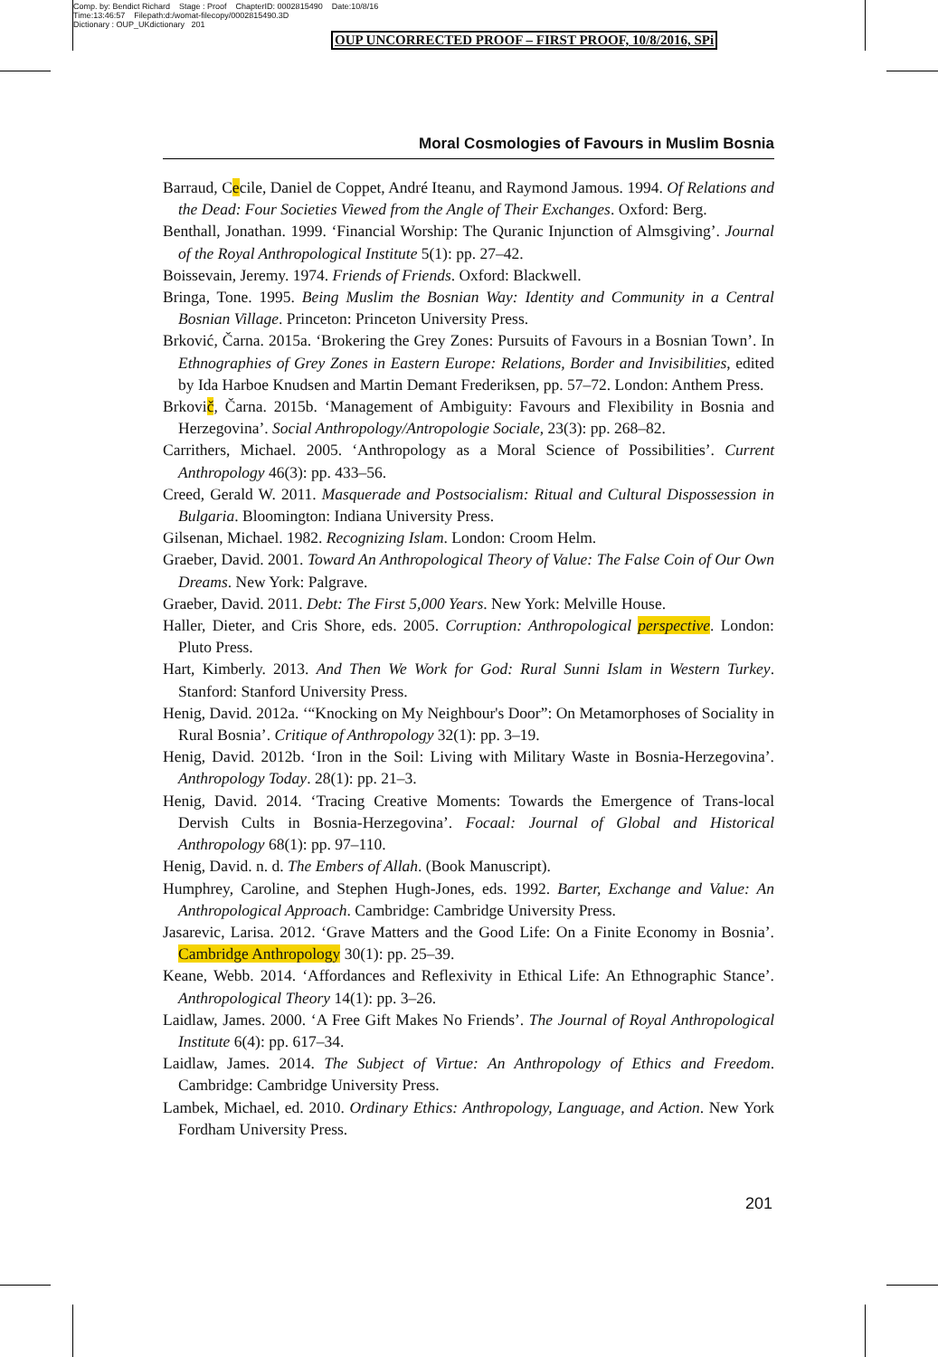Comp. by: Bendict Richard Stage : Proof ChapterID: 0002815490 Date:10/8/16
Time:13:46:57 Filepath:d:/womat-filecopy/0002815490.3D
Dictionary : OUP_UKdictionary 201
OUP UNCORRECTED PROOF – FIRST PROOF, 10/8/2016, SPi
Moral Cosmologies of Favours in Muslim Bosnia
Barraud, Cecile, Daniel de Coppet, André Iteanu, and Raymond Jamous. 1994. Of Relations and the Dead: Four Societies Viewed from the Angle of Their Exchanges. Oxford: Berg.
Benthall, Jonathan. 1999. ‘Financial Worship: The Quranic Injunction of Almsgiving’. Journal of the Royal Anthropological Institute 5(1): pp. 27–42.
Boissevain, Jeremy. 1974. Friends of Friends. Oxford: Blackwell.
Bringa, Tone. 1995. Being Muslim the Bosnian Way: Identity and Community in a Central Bosnian Village. Princeton: Princeton University Press.
Brković, Čarna. 2015a. ‘Brokering the Grey Zones: Pursuits of Favours in a Bosnian Town’. In Ethnographies of Grey Zones in Eastern Europe: Relations, Border and Invisibilities, edited by Ida Harboe Knudsen and Martin Demant Frederiksen, pp. 57–72. London: Anthem Press.
Brkovič, Čarna. 2015b. ‘Management of Ambiguity: Favours and Flexibility in Bosnia and Herzegovina’. Social Anthropology/Antropologie Sociale, 23(3): pp. 268–82.
Carrithers, Michael. 2005. ‘Anthropology as a Moral Science of Possibilities’. Current Anthropology 46(3): pp. 433–56.
Creed, Gerald W. 2011. Masquerade and Postsocialism: Ritual and Cultural Dispossession in Bulgaria. Bloomington: Indiana University Press.
Gilsenan, Michael. 1982. Recognizing Islam. London: Croom Helm.
Graeber, David. 2001. Toward An Anthropological Theory of Value: The False Coin of Our Own Dreams. New York: Palgrave.
Graeber, David. 2011. Debt: The First 5,000 Years. New York: Melville House.
Haller, Dieter, and Cris Shore, eds. 2005. Corruption: Anthropological perspective. London: Pluto Press.
Hart, Kimberly. 2013. And Then We Work for God: Rural Sunni Islam in Western Turkey. Stanford: Stanford University Press.
Henig, David. 2012a. ‘“Knocking on My Neighbour's Door”: On Metamorphoses of Sociality in Rural Bosnia’. Critique of Anthropology 32(1): pp. 3–19.
Henig, David. 2012b. ‘Iron in the Soil: Living with Military Waste in Bosnia-Herzegovina’. Anthropology Today. 28(1): pp. 21–3.
Henig, David. 2014. ‘Tracing Creative Moments: Towards the Emergence of Trans-local Dervish Cults in Bosnia-Herzegovina’. Focaal: Journal of Global and Historical Anthropology 68(1): pp. 97–110.
Henig, David. n. d. The Embers of Allah. (Book Manuscript).
Humphrey, Caroline, and Stephen Hugh-Jones, eds. 1992. Barter, Exchange and Value: An Anthropological Approach. Cambridge: Cambridge University Press.
Jasarevic, Larisa. 2012. ‘Grave Matters and the Good Life: On a Finite Economy in Bosnia’. Cambridge Anthropology 30(1): pp. 25–39.
Keane, Webb. 2014. ‘Affordances and Reflexivity in Ethical Life: An Ethnographic Stance’. Anthropological Theory 14(1): pp. 3–26.
Laidlaw, James. 2000. ‘A Free Gift Makes No Friends’. The Journal of Royal Anthropological Institute 6(4): pp. 617–34.
Laidlaw, James. 2014. The Subject of Virtue: An Anthropology of Ethics and Freedom. Cambridge: Cambridge University Press.
Lambek, Michael, ed. 2010. Ordinary Ethics: Anthropology, Language, and Action. New York Fordham University Press.
201